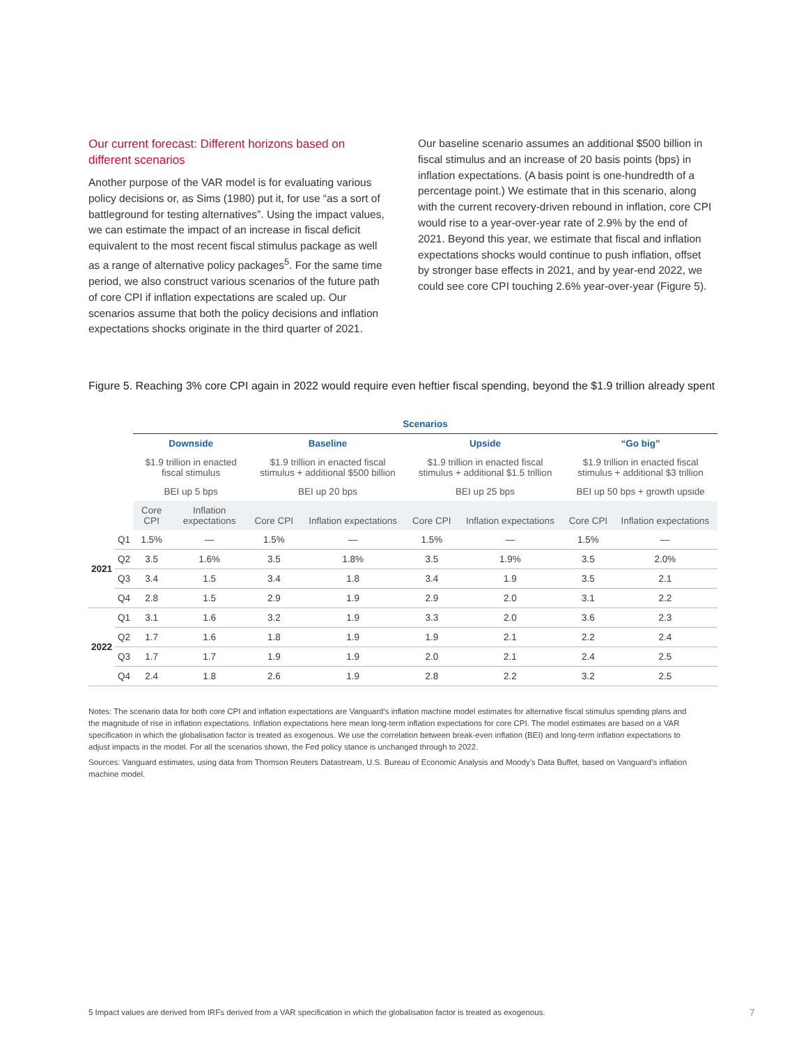Our current forecast: Different horizons based on different scenarios
Another purpose of the VAR model is for evaluating various policy decisions or, as Sims (1980) put it, for use “as a sort of battleground for testing alternatives”. Using the impact values, we can estimate the impact of an increase in fiscal deficit equivalent to the most recent fiscal stimulus package as well as a range of alternative policy packages<sup>5</sup>. For the same time period, we also construct various scenarios of the future path of core CPI if inflation expectations are scaled up. Our scenarios assume that both the policy decisions and inflation expectations shocks originate in the third quarter of 2021.
Our baseline scenario assumes an additional $500 billion in fiscal stimulus and an increase of 20 basis points (bps) in inflation expectations. (A basis point is one-hundredth of a percentage point.) We estimate that in this scenario, along with the current recovery-driven rebound in inflation, core CPI would rise to a year-over-year rate of 2.9% by the end of 2021. Beyond this year, we estimate that fiscal and inflation expectations shocks would continue to push inflation, offset by stronger base effects in 2021, and by year-end 2022, we could see core CPI touching 2.6% year-over-year (Figure 5).
Figure 5. Reaching 3% core CPI again in 2022 would require even heftier fiscal spending, beyond the $1.9 trillion already spent
| | | Scenarios | | | | | | | |
| | | Downside | | Baseline | | Upside | | “Go big” | |
| | | $1.9 trillion in enacted fiscal stimulus | | $1.9 trillion in enacted fiscal stimulus + additional $500 billion | | $1.9 trillion in enacted fiscal stimulus + additional $1.5 trillion | | $1.9 trillion in enacted fiscal stimulus + additional $3 trillion | |
| | | BEI up 5 bps | | BEI up 20 bps | | BEI up 25 bps | | BEI up 50 bps + growth upside | |
| | | Core CPI | Inflation expectations | Core CPI | Inflation expectations | Core CPI | Inflation expectations | Core CPI | Inflation expectations |
| 2021 | Q1 | 1.5% | — | 1.5% | — | 1.5% | — | 1.5% | — |
| | Q2 | 3.5 | 1.6% | 3.5 | 1.8% | 3.5 | 1.9% | 3.5 | 2.0% |
| | Q3 | 3.4 | 1.5 | 3.4 | 1.8 | 3.4 | 1.9 | 3.5 | 2.1 |
| | Q4 | 2.8 | 1.5 | 2.9 | 1.9 | 2.9 | 2.0 | 3.1 | 2.2 |
| 2022 | Q1 | 3.1 | 1.6 | 3.2 | 1.9 | 3.3 | 2.0 | 3.6 | 2.3 |
| | Q2 | 1.7 | 1.6 | 1.8 | 1.9 | 1.9 | 2.1 | 2.2 | 2.4 |
| | Q3 | 1.7 | 1.7 | 1.9 | 1.9 | 2.0 | 2.1 | 2.4 | 2.5 |
| | Q4 | 2.4 | 1.8 | 2.6 | 1.9 | 2.8 | 2.2 | 3.2 | 2.5 |
Notes: The scenario data for both core CPI and inflation expectations are Vanguard’s inflation machine model estimates for alternative fiscal stimulus spending plans and the magnitude of rise in inflation expectations. Inflation expectations here mean long-term inflation expectations for core CPI. The model estimates are based on a VAR specification in which the globalisation factor is treated as exogenous. We use the correlation between break-even inflation (BEI) and long-term inflation expectations to adjust impacts in the model. For all the scenarios shown, the Fed policy stance is unchanged through to 2022.
Sources: Vanguard estimates, using data from Thomson Reuters Datastream, U.S. Bureau of Economic Analysis and Moody’s Data Buffet, based on Vanguard’s inflation machine model.
5 Impact values are derived from IRFs derived from a VAR specification in which the globalisation factor is treated as exogenous.
7